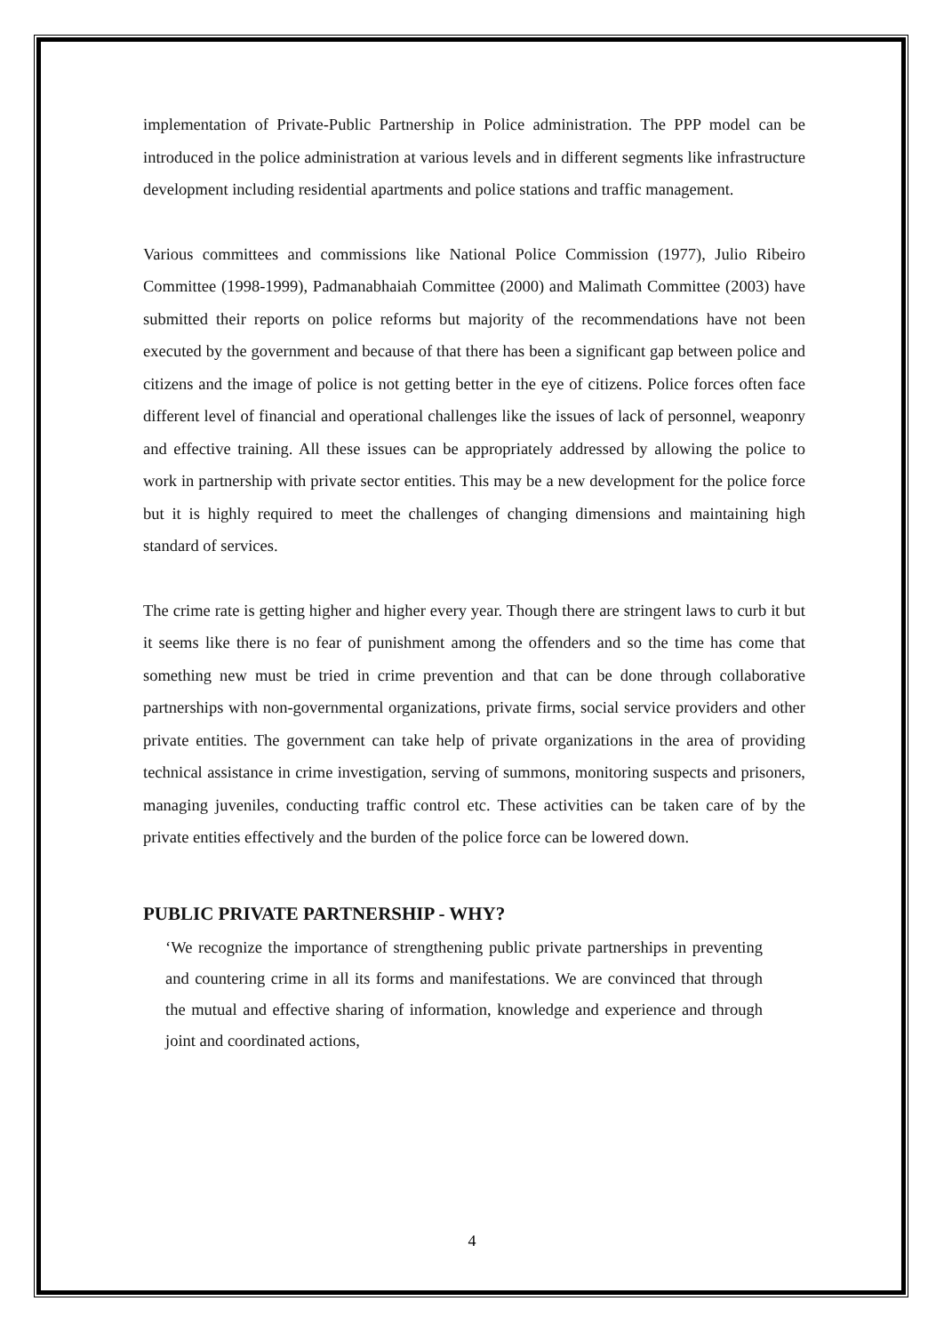implementation of Private-Public Partnership in Police administration. The PPP model can be introduced in the police administration at various levels and in different segments like infrastructure development including residential apartments and police stations and traffic management.
Various committees and commissions like National Police Commission (1977), Julio Ribeiro Committee (1998-1999), Padmanabhaiah Committee (2000) and Malimath Committee (2003) have submitted their reports on police reforms but majority of the recommendations have not been executed by the government and because of that there has been a significant gap between police and citizens and the image of police is not getting better in the eye of citizens. Police forces often face different level of financial and operational challenges like the issues of lack of personnel, weaponry and effective training. All these issues can be appropriately addressed by allowing the police to work in partnership with private sector entities. This may be a new development for the police force but it is highly required to meet the challenges of changing dimensions and maintaining high standard of services.
The crime rate is getting higher and higher every year. Though there are stringent laws to curb it but it seems like there is no fear of punishment among the offenders and so the time has come that something new must be tried in crime prevention and that can be done through collaborative partnerships with non-governmental organizations, private firms, social service providers and other private entities. The government can take help of private organizations in the area of providing technical assistance in crime investigation, serving of summons, monitoring suspects and prisoners, managing juveniles, conducting traffic control etc. These activities can be taken care of by the private entities effectively and the burden of the police force can be lowered down.
PUBLIC PRIVATE PARTNERSHIP - WHY?
‘We recognize the importance of strengthening public private partnerships in preventing and countering crime in all its forms and manifestations. We are convinced that through the mutual and effective sharing of information, knowledge and experience and through joint and coordinated actions,
4